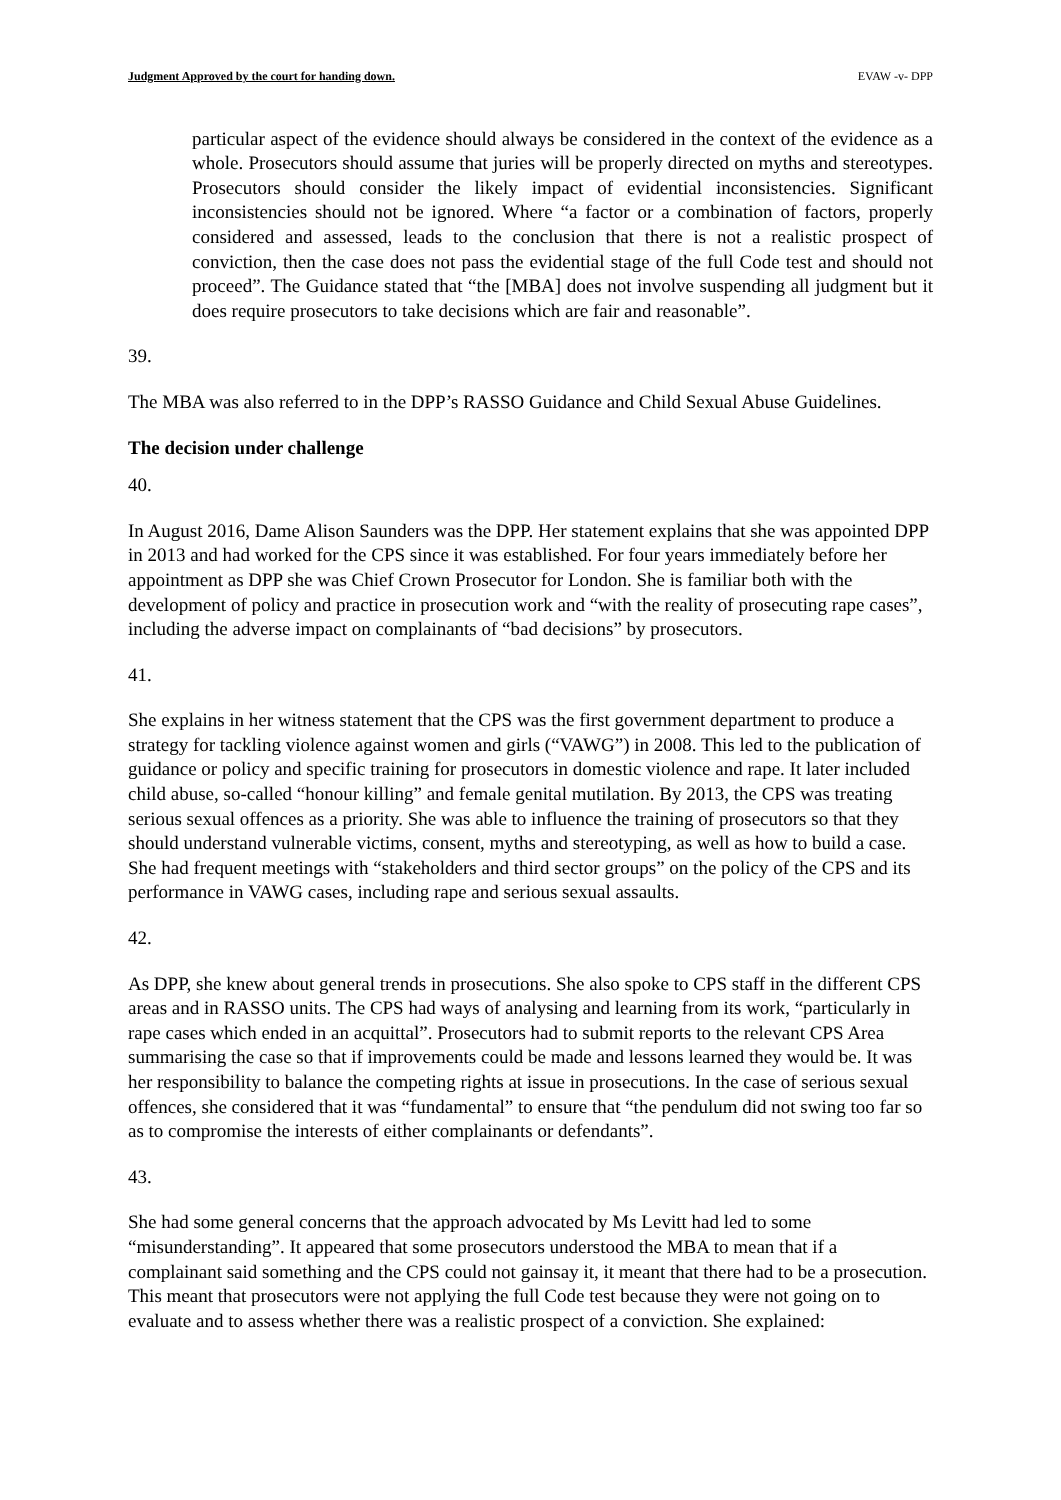Judgment Approved by the court for handing down. EVAW -v- DPP
particular aspect of the evidence should always be considered in the context of the evidence as a whole. Prosecutors should assume that juries will be properly directed on myths and stereotypes. Prosecutors should consider the likely impact of evidential inconsistencies. Significant inconsistencies should not be ignored. Where “a factor or a combination of factors, properly considered and assessed, leads to the conclusion that there is not a realistic prospect of conviction, then the case does not pass the evidential stage of the full Code test and should not proceed”. The Guidance stated that “the [MBA] does not involve suspending all judgment but it does require prosecutors to take decisions which are fair and reasonable”.
39.
The MBA was also referred to in the DPP’s RASSO Guidance and Child Sexual Abuse Guidelines.
The decision under challenge
40.
In August 2016, Dame Alison Saunders was the DPP. Her statement explains that she was appointed DPP in 2013 and had worked for the CPS since it was established. For four years immediately before her appointment as DPP she was Chief Crown Prosecutor for London. She is familiar both with the development of policy and practice in prosecution work and “with the reality of prosecuting rape cases”, including the adverse impact on complainants of “bad decisions” by prosecutors.
41.
She explains in her witness statement that the CPS was the first government department to produce a strategy for tackling violence against women and girls (“VAWG”) in 2008. This led to the publication of guidance or policy and specific training for prosecutors in domestic violence and rape. It later included child abuse, so-called “honour killing” and female genital mutilation. By 2013, the CPS was treating serious sexual offences as a priority. She was able to influence the training of prosecutors so that they should understand vulnerable victims, consent, myths and stereotyping, as well as how to build a case. She had frequent meetings with “stakeholders and third sector groups” on the policy of the CPS and its performance in VAWG cases, including rape and serious sexual assaults.
42.
As DPP, she knew about general trends in prosecutions. She also spoke to CPS staff in the different CPS areas and in RASSO units. The CPS had ways of analysing and learning from its work, “particularly in rape cases which ended in an acquittal”. Prosecutors had to submit reports to the relevant CPS Area summarising the case so that if improvements could be made and lessons learned they would be. It was her responsibility to balance the competing rights at issue in prosecutions. In the case of serious sexual offences, she considered that it was “fundamental” to ensure that “the pendulum did not swing too far so as to compromise the interests of either complainants or defendants”.
43.
She had some general concerns that the approach advocated by Ms Levitt had led to some “misunderstanding”. It appeared that some prosecutors understood the MBA to mean that if a complainant said something and the CPS could not gainsay it, it meant that there had to be a prosecution. This meant that prosecutors were not applying the full Code test because they were not going on to evaluate and to assess whether there was a realistic prospect of a conviction. She explained: